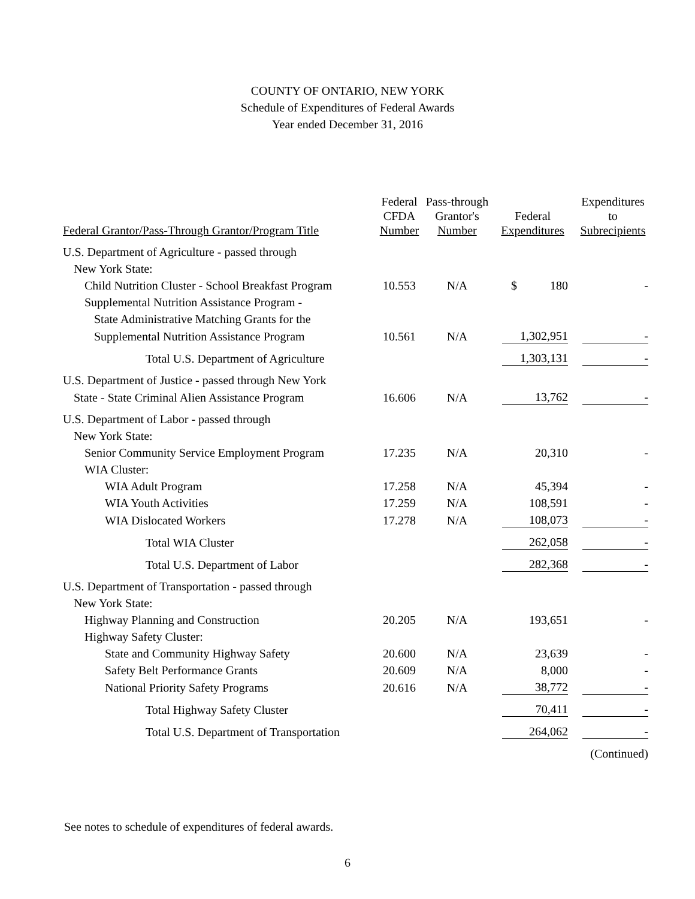COUNTY OF ONTARIO, NEW YORK
Schedule of Expenditures of Federal Awards
Year ended December 31, 2016
| Federal Grantor/Pass-Through Grantor/Program Title | Federal CFDA Number | Pass-through Grantor's Number | Federal Expenditures | Expenditures to Subrecipients |
| --- | --- | --- | --- | --- |
| U.S. Department of Agriculture - passed through | | | | |
| New York State: | | | | |
| Child Nutrition Cluster - School Breakfast Program | 10.553 | N/A | $ 180 | - |
| Supplemental Nutrition Assistance Program - | | | | |
| State Administrative Matching Grants for the | | | | |
| Supplemental Nutrition Assistance Program | 10.561 | N/A | 1,302,951 | - |
| Total U.S. Department of Agriculture | | | 1,303,131 | - |
| U.S. Department of Justice - passed through New York | | | | |
| State - State Criminal Alien Assistance Program | 16.606 | N/A | 13,762 | - |
| U.S. Department of Labor - passed through | | | | |
| New York State: | | | | |
| Senior Community Service Employment Program | 17.235 | N/A | 20,310 | - |
| WIA Cluster: | | | | |
| WIA Adult Program | 17.258 | N/A | 45,394 | - |
| WIA Youth Activities | 17.259 | N/A | 108,591 | - |
| WIA Dislocated Workers | 17.278 | N/A | 108,073 | - |
| Total WIA Cluster | | | 262,058 | - |
| Total U.S. Department of Labor | | | 282,368 | - |
| U.S. Department of Transportation - passed through | | | | |
| New York State: | | | | |
| Highway Planning and Construction | 20.205 | N/A | 193,651 | - |
| Highway Safety Cluster: | | | | |
| State and Community Highway Safety | 20.600 | N/A | 23,639 | - |
| Safety Belt Performance Grants | 20.609 | N/A | 8,000 | - |
| National Priority Safety Programs | 20.616 | N/A | 38,772 | - |
| Total Highway Safety Cluster | | | 70,411 | - |
| Total U.S. Department of Transportation | | | 264,062 | - |
| | | | | (Continued) |
See notes to schedule of expenditures of federal awards.
6